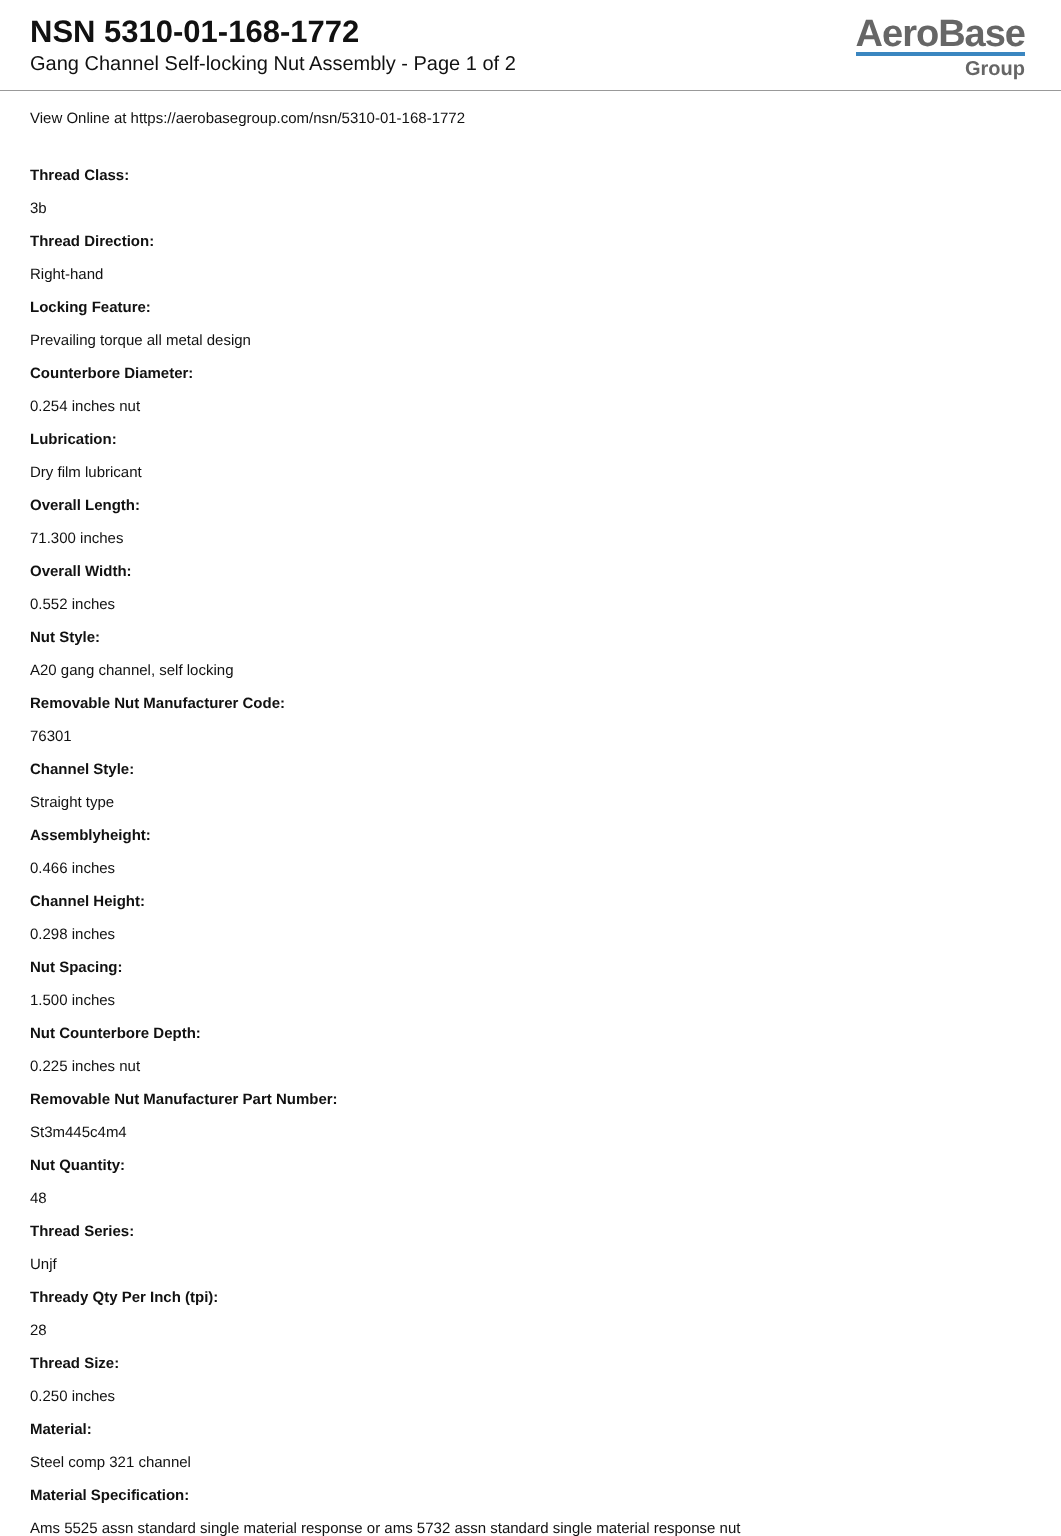NSN 5310-01-168-1772
Gang Channel Self-locking Nut Assembly - Page 1 of 2
AeroBase
Group
View Online at https://aerobasegroup.com/nsn/5310-01-168-1772
Thread Class:
3b
Thread Direction:
Right-hand
Locking Feature:
Prevailing torque all metal design
Counterbore Diameter:
0.254 inches nut
Lubrication:
Dry film lubricant
Overall Length:
71.300 inches
Overall Width:
0.552 inches
Nut Style:
A20 gang channel, self locking
Removable Nut Manufacturer Code:
76301
Channel Style:
Straight type
Assemblyheight:
0.466 inches
Channel Height:
0.298 inches
Nut Spacing:
1.500 inches
Nut Counterbore Depth:
0.225 inches nut
Removable Nut Manufacturer Part Number:
St3m445c4m4
Nut Quantity:
48
Thread Series:
Unjf
Thready Qty Per Inch (tpi):
28
Thread Size:
0.250 inches
Material:
Steel comp 321 channel
Material Specification:
Ams 5525 assn standard single material response or ams 5732 assn standard single material response nut